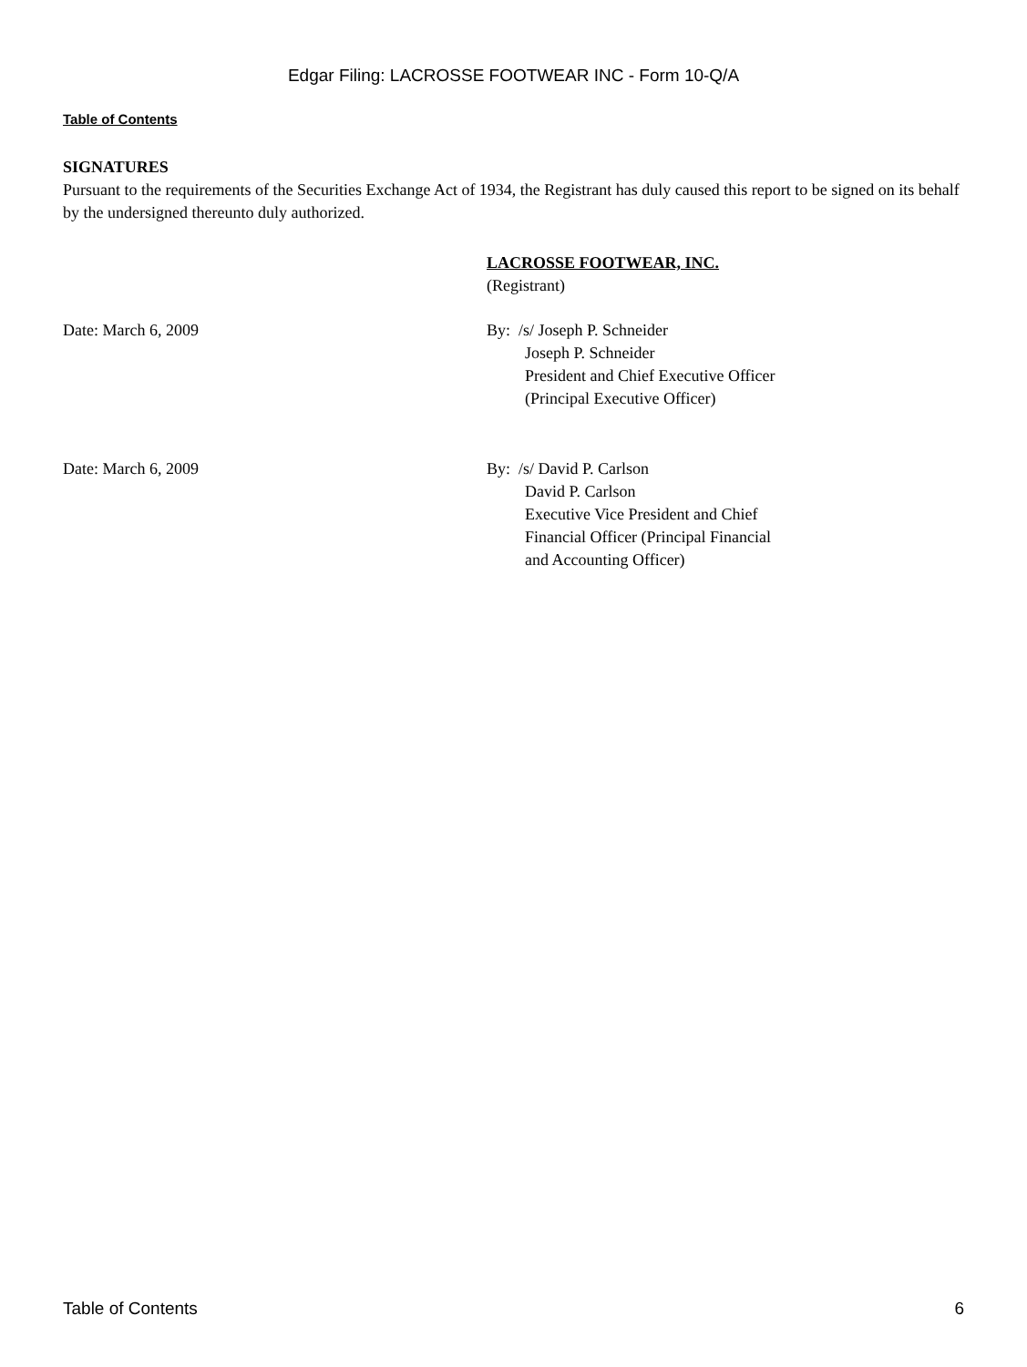Edgar Filing: LACROSSE FOOTWEAR INC - Form 10-Q/A
Table of Contents
SIGNATURES
Pursuant to the requirements of the Securities Exchange Act of 1934, the Registrant has duly caused this report to be signed on its behalf by the undersigned thereunto duly authorized.
LACROSSE FOOTWEAR, INC.
(Registrant)
Date: March 6, 2009 By: /s/ Joseph P. Schneider
Joseph P. Schneider
President and Chief Executive Officer
(Principal Executive Officer)
Date: March 6, 2009 By: /s/ David P. Carlson
David P. Carlson
Executive Vice President and Chief
Financial Officer (Principal Financial
and Accounting Officer)
Table of Contents 6